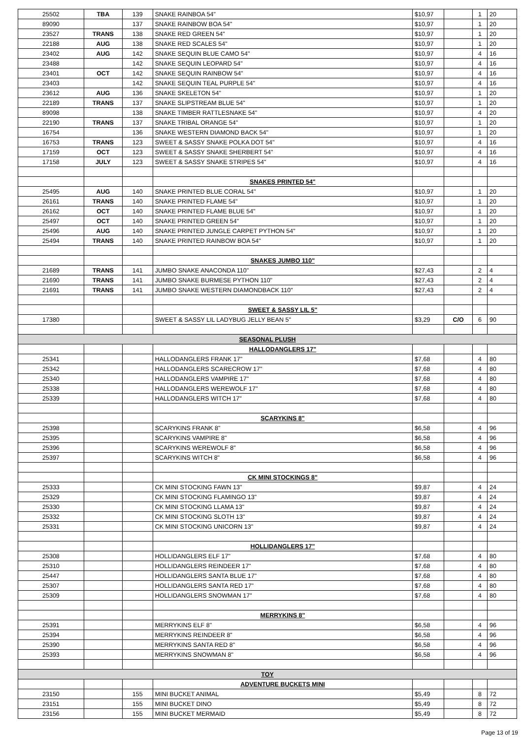| 25502 | TBA | 139 | SNAKE RAINBOA 54" | $10,97 | | 1 | 20 |
| 89090 | | 137 | SNAKE RAINBOW BOA 54" | $10,97 | | 1 | 20 |
| 23527 | TRANS | 138 | SNAKE RED GREEN 54" | $10,97 | | 1 | 20 |
| 22188 | AUG | 138 | SNAKE RED SCALES 54" | $10,97 | | 1 | 20 |
| 23402 | AUG | 142 | SNAKE SEQUIN BLUE CAMO 54" | $10,97 | | 4 | 16 |
| 23488 | | 142 | SNAKE SEQUIN LEOPARD 54" | $10,97 | | 4 | 16 |
| 23401 | OCT | 142 | SNAKE SEQUIN RAINBOW 54" | $10,97 | | 4 | 16 |
| 23403 | | 142 | SNAKE SEQUIN TEAL PURPLE 54" | $10,97 | | 4 | 16 |
| 23612 | AUG | 136 | SNAKE SKELETON 54" | $10,97 | | 1 | 20 |
| 22189 | TRANS | 137 | SNAKE SLIPSTREAM BLUE 54" | $10,97 | | 1 | 20 |
| 89098 | | 138 | SNAKE TIMBER RATTLESNAKE 54" | $10,97 | | 4 | 20 |
| 22190 | TRANS | 137 | SNAKE TRIBAL ORANGE 54" | $10,97 | | 1 | 20 |
| 16754 | | 136 | SNAKE WESTERN DIAMOND BACK 54" | $10,97 | | 1 | 20 |
| 16753 | TRANS | 123 | SWEET & SASSY SNAKE POLKA DOT 54" | $10,97 | | 4 | 16 |
| 17159 | OCT | 123 | SWEET & SASSY SNAKE SHERBERT 54" | $10,97 | | 4 | 16 |
| 17158 | JULY | 123 | SWEET & SASSY SNAKE STRIPES 54" | $10,97 | | 4 | 16 |
| | | | SNAKES PRINTED 54" | | | | |
| 25495 | AUG | 140 | SNAKE PRINTED BLUE CORAL 54" | $10,97 | | 1 | 20 |
| 26161 | TRANS | 140 | SNAKE PRINTED FLAME 54" | $10,97 | | 1 | 20 |
| 26162 | OCT | 140 | SNAKE PRINTED FLAME BLUE 54" | $10,97 | | 1 | 20 |
| 25497 | OCT | 140 | SNAKE PRINTED GREEN 54" | $10,97 | | 1 | 20 |
| 25496 | AUG | 140 | SNAKE PRINTED JUNGLE CARPET PYTHON 54" | $10,97 | | 1 | 20 |
| 25494 | TRANS | 140 | SNAKE PRINTED RAINBOW BOA 54" | $10,97 | | 1 | 20 |
| | | | SNAKES JUMBO 110" | | | | |
| 21689 | TRANS | 141 | JUMBO SNAKE ANACONDA 110" | $27,43 | | 2 | 4 |
| 21690 | TRANS | 141 | JUMBO SNAKE BURMESE PYTHON 110" | $27,43 | | 2 | 4 |
| 21691 | TRANS | 141 | JUMBO SNAKE WESTERN DIAMONDBACK 110" | $27,43 | | 2 | 4 |
| | | | SWEET & SASSY LIL 5" | | | | |
| 17380 | | | SWEET & SASSY LIL LADYBUG JELLY BEAN 5" | $3,29 | C/O | 6 | 90 |
| SEASONAL PLUSH | | | | | | | |
| | | | HALLODANGLERS 17" | | | | |
| 25341 | | | HALLODANGLERS FRANK 17" | $7,68 | | 4 | 80 |
| 25342 | | | HALLODANGLERS SCARECROW 17" | $7,68 | | 4 | 80 |
| 25340 | | | HALLODANGLERS VAMPIRE 17" | $7,68 | | 4 | 80 |
| 25338 | | | HALLODANGLERS WEREWOLF 17" | $7,68 | | 4 | 80 |
| 25339 | | | HALLODANGLERS WITCH 17" | $7,68 | | 4 | 80 |
| | | | SCARYKINS 8" | | | | |
| 25398 | | | SCARYKINS FRANK 8" | $6,58 | | 4 | 96 |
| 25395 | | | SCARYKINS VAMPIRE 8" | $6,58 | | 4 | 96 |
| 25396 | | | SCARYKINS WEREWOLF 8" | $6,58 | | 4 | 96 |
| 25397 | | | SCARYKINS WITCH 8" | $6,58 | | 4 | 96 |
| | | | CK MINI STOCKINGS 8" | | | | |
| 25333 | | | CK MINI STOCKING FAWN 13" | $9,87 | | 4 | 24 |
| 25329 | | | CK MINI STOCKING FLAMINGO 13" | $9,87 | | 4 | 24 |
| 25330 | | | CK MINI STOCKING LLAMA 13" | $9,87 | | 4 | 24 |
| 25332 | | | CK MINI STOCKING SLOTH 13" | $9,87 | | 4 | 24 |
| 25331 | | | CK MINI STOCKING UNICORN 13" | $9,87 | | 4 | 24 |
| | | | HOLLIDANGLERS 17" | | | | |
| 25308 | | | HOLLIDANGLERS ELF 17" | $7,68 | | 4 | 80 |
| 25310 | | | HOLLIDANGLERS REINDEER 17" | $7,68 | | 4 | 80 |
| 25447 | | | HOLLIDANGLERS SANTA BLUE 17" | $7,68 | | 4 | 80 |
| 25307 | | | HOLLIDANGLERS SANTA RED 17" | $7,68 | | 4 | 80 |
| 25309 | | | HOLLIDANGLERS SNOWMAN 17" | $7,68 | | 4 | 80 |
| | | | MERRYKINS 8" | | | | |
| 25391 | | | MERRYKINS ELF 8" | $6,58 | | 4 | 96 |
| 25394 | | | MERRYKINS REINDEER 8" | $6,58 | | 4 | 96 |
| 25390 | | | MERRYKINS SANTA RED 8" | $6,58 | | 4 | 96 |
| 25393 | | | MERRYKINS SNOWMAN 8" | $6,58 | | 4 | 96 |
| TOY | | | | | | | |
| | | | ADVENTURE BUCKETS MINI | | | | |
| 23150 | | 155 | MINI BUCKET ANIMAL | $5,49 | | 8 | 72 |
| 23151 | | 155 | MINI BUCKET DINO | $5,49 | | 8 | 72 |
| 23156 | | 155 | MINI BUCKET MERMAID | $5,49 | | 8 | 72 |
Page 13 of 19